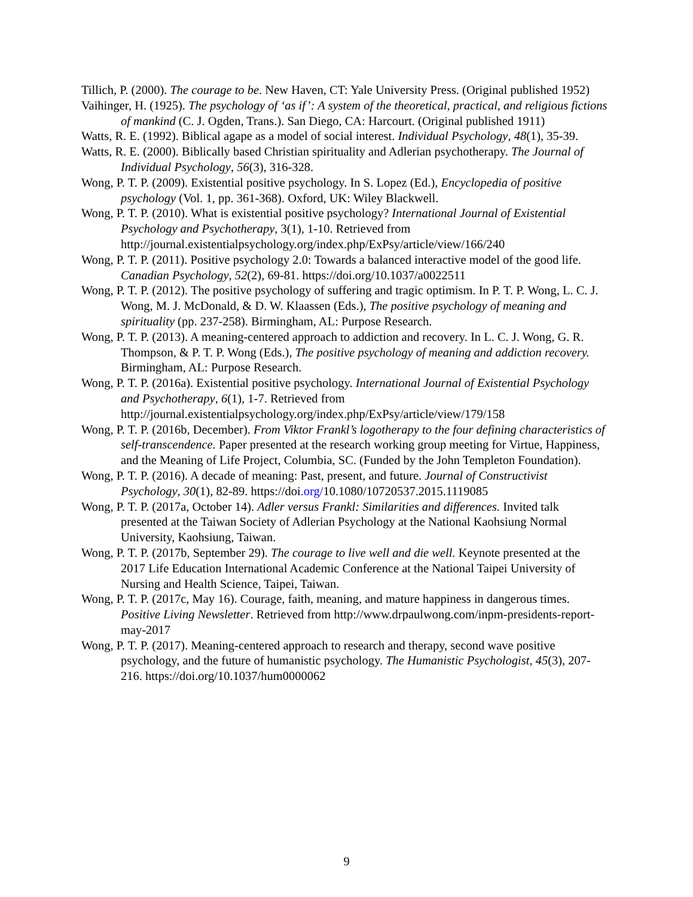Tillich, P. (2000). The courage to be. New Haven, CT: Yale University Press. (Original published 1952)
Vaihinger, H. (1925). The psychology of ‘as if’: A system of the theoretical, practical, and religious fictions of mankind (C. J. Ogden, Trans.). San Diego, CA: Harcourt. (Original published 1911)
Watts, R. E. (1992). Biblical agape as a model of social interest. Individual Psychology, 48(1), 35-39.
Watts, R. E. (2000). Biblically based Christian spirituality and Adlerian psychotherapy. The Journal of Individual Psychology, 56(3), 316-328.
Wong, P. T. P. (2009). Existential positive psychology. In S. Lopez (Ed.), Encyclopedia of positive psychology (Vol. 1, pp. 361-368). Oxford, UK: Wiley Blackwell.
Wong, P. T. P. (2010). What is existential positive psychology? International Journal of Existential Psychology and Psychotherapy, 3(1), 1-10. Retrieved from http://journal.existentialpsychology.org/index.php/ExPsy/article/view/166/240
Wong, P. T. P. (2011). Positive psychology 2.0: Towards a balanced interactive model of the good life. Canadian Psychology, 52(2), 69-81. https://doi.org/10.1037/a0022511
Wong, P. T. P. (2012). The positive psychology of suffering and tragic optimism. In P. T. P. Wong, L. C. J. Wong, M. J. McDonald, & D. W. Klaassen (Eds.), The positive psychology of meaning and spirituality (pp. 237-258). Birmingham, AL: Purpose Research.
Wong, P. T. P. (2013). A meaning-centered approach to addiction and recovery. In L. C. J. Wong, G. R. Thompson, & P. T. P. Wong (Eds.), The positive psychology of meaning and addiction recovery. Birmingham, AL: Purpose Research.
Wong, P. T. P. (2016a). Existential positive psychology. International Journal of Existential Psychology and Psychotherapy, 6(1), 1-7. Retrieved from http://journal.existentialpsychology.org/index.php/ExPsy/article/view/179/158
Wong, P. T. P. (2016b, December). From Viktor Frankl’s logotherapy to the four defining characteristics of self-transcendence. Paper presented at the research working group meeting for Virtue, Happiness, and the Meaning of Life Project, Columbia, SC. (Funded by the John Templeton Foundation).
Wong, P. T. P. (2016). A decade of meaning: Past, present, and future. Journal of Constructivist Psychology, 30(1), 82-89. https://doi.org/10.1080/10720537.2015.1119085
Wong, P. T. P. (2017a, October 14). Adler versus Frankl: Similarities and differences. Invited talk presented at the Taiwan Society of Adlerian Psychology at the National Kaohsiung Normal University, Kaohsiung, Taiwan.
Wong, P. T. P. (2017b, September 29). The courage to live well and die well. Keynote presented at the 2017 Life Education International Academic Conference at the National Taipei University of Nursing and Health Science, Taipei, Taiwan.
Wong, P. T. P. (2017c, May 16). Courage, faith, meaning, and mature happiness in dangerous times. Positive Living Newsletter. Retrieved from http://www.drpaulwong.com/inpm-presidents-report-may-2017
Wong, P. T. P. (2017). Meaning-centered approach to research and therapy, second wave positive psychology, and the future of humanistic psychology. The Humanistic Psychologist, 45(3), 207-216. https://doi.org/10.1037/hum0000062
9